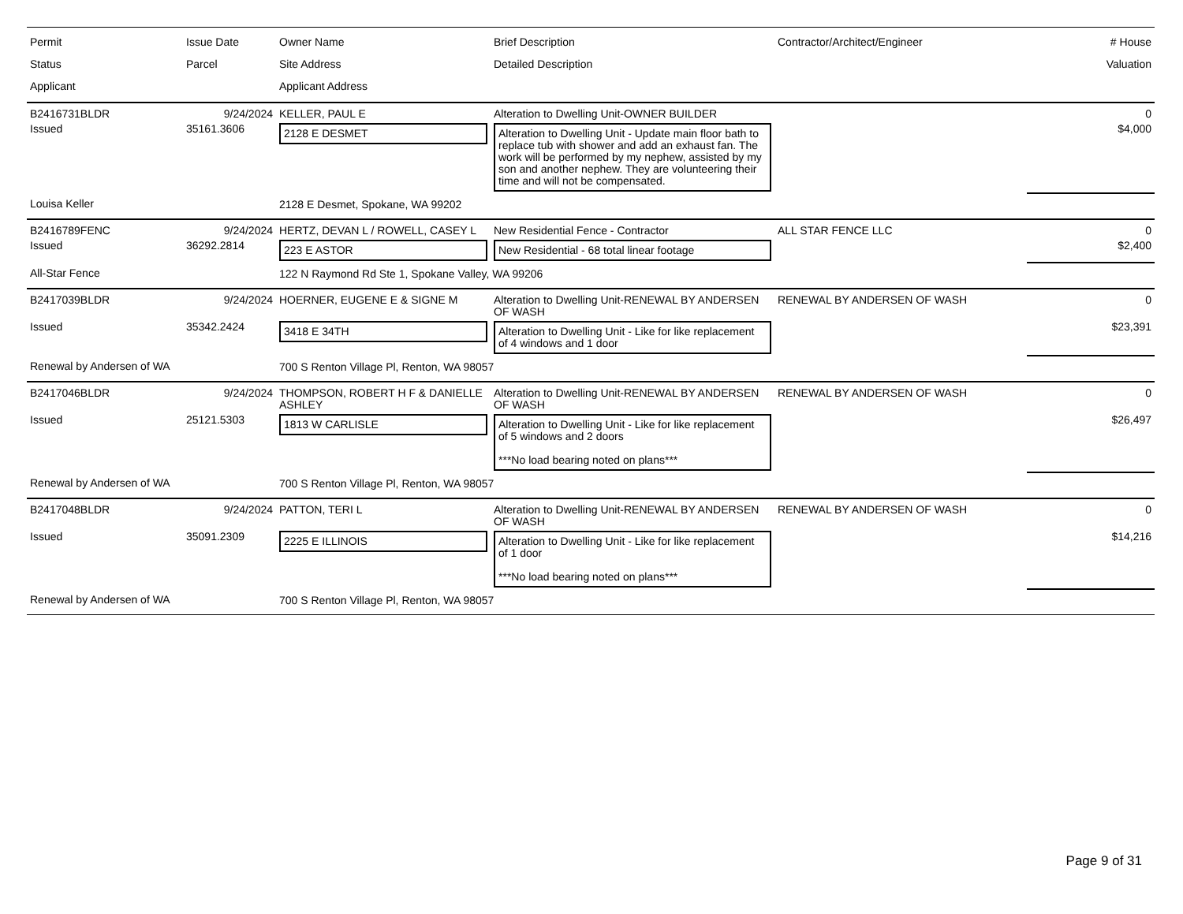| Permit Status Applicant | Issue Date Parcel | Owner Name Site Address Applicant Address | Brief Description Detailed Description | Contractor/Architect/Engineer | # House Valuation |
| --- | --- | --- | --- | --- | --- |
| B2416731BLDR | 9/24/2024 | KELLER, PAUL E | Alteration to Dwelling Unit-OWNER BUILDER | | 0 |
| Issued | 35161.3606 | 2128 E DESMET | Alteration to Dwelling Unit - Update main floor bath to replace tub with shower and add an exhaust fan. The work will be performed by my nephew, assisted by my son and another nephew. They are volunteering their time and will not be compensated. | | $4,000 |
| Louisa Keller | | 2128 E Desmet, Spokane, WA 99202 | | | |
| B2416789FENC | 9/24/2024 | HERTZ, DEVAN L / ROWELL, CASEY L | New Residential Fence - Contractor | ALL STAR FENCE LLC | 0 |
| Issued | 36292.2814 | 223 E ASTOR | New Residential - 68 total linear footage | | $2,400 |
| All-Star Fence | | 122 N Raymond Rd Ste 1, Spokane Valley, WA 99206 | | | |
| B2417039BLDR | 9/24/2024 | HOERNER, EUGENE E & SIGNE M | Alteration to Dwelling Unit-RENEWAL BY ANDERSEN OF WASH | RENEWAL BY ANDERSEN OF WASH | 0 |
| Issued | 35342.2424 | 3418 E 34TH | Alteration to Dwelling Unit - Like for like replacement of 4 windows and 1 door | | $23,391 |
| Renewal by Andersen of WA | | 700 S Renton Village Pl, Renton, WA 98057 | | | |
| B2417046BLDR | 9/24/2024 | THOMPSON, ROBERT H F & DANIELLE ASHLEY | Alteration to Dwelling Unit-RENEWAL BY ANDERSEN OF WASH | RENEWAL BY ANDERSEN OF WASH | 0 |
| Issued | 25121.5303 | 1813 W CARLISLE | Alteration to Dwelling Unit - Like for like replacement of 5 windows and 2 doors ***No load bearing noted on plans*** | | $26,497 |
| Renewal by Andersen of WA | | 700 S Renton Village Pl, Renton, WA 98057 | | | |
| B2417048BLDR | 9/24/2024 | PATTON, TERI L | Alteration to Dwelling Unit-RENEWAL BY ANDERSEN OF WASH | RENEWAL BY ANDERSEN OF WASH | 0 |
| Issued | 35091.2309 | 2225 E ILLINOIS | Alteration to Dwelling Unit - Like for like replacement of 1 door ***No load bearing noted on plans*** | | $14,216 |
| Renewal by Andersen of WA | | 700 S Renton Village Pl, Renton, WA 98057 | | | |
Page 9 of 31